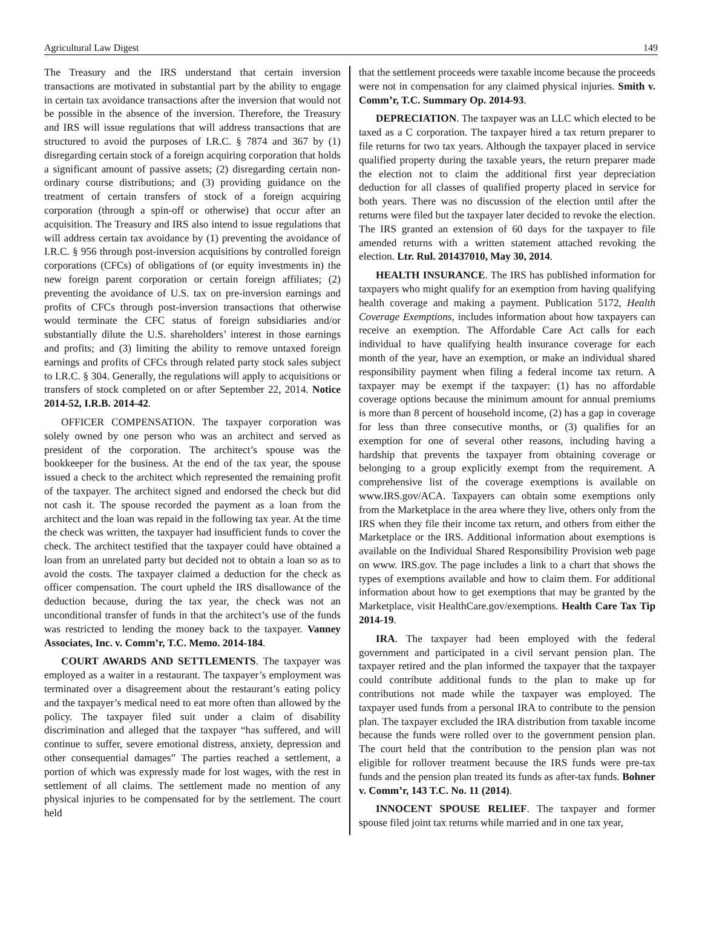Agricultural Law Digest 149
The Treasury and the IRS understand that certain inversion transactions are motivated in substantial part by the ability to engage in certain tax avoidance transactions after the inversion that would not be possible in the absence of the inversion. Therefore, the Treasury and IRS will issue regulations that will address transactions that are structured to avoid the purposes of I.R.C. § 7874 and 367 by (1) disregarding certain stock of a foreign acquiring corporation that holds a significant amount of passive assets; (2) disregarding certain non-ordinary course distributions; and (3) providing guidance on the treatment of certain transfers of stock of a foreign acquiring corporation (through a spin-off or otherwise) that occur after an acquisition. The Treasury and IRS also intend to issue regulations that will address certain tax avoidance by (1) preventing the avoidance of I.R.C. § 956 through post-inversion acquisitions by controlled foreign corporations (CFCs) of obligations of (or equity investments in) the new foreign parent corporation or certain foreign affiliates; (2) preventing the avoidance of U.S. tax on pre-inversion earnings and profits of CFCs through post-inversion transactions that otherwise would terminate the CFC status of foreign subsidiaries and/or substantially dilute the U.S. shareholders’ interest in those earnings and profits; and (3) limiting the ability to remove untaxed foreign earnings and profits of CFCs through related party stock sales subject to I.R.C. § 304. Generally, the regulations will apply to acquisitions or transfers of stock completed on or after September 22, 2014. Notice 2014-52, I.R.B. 2014-42.
OFFICER COMPENSATION. The taxpayer corporation was solely owned by one person who was an architect and served as president of the corporation. The architect’s spouse was the bookkeeper for the business. At the end of the tax year, the spouse issued a check to the architect which represented the remaining profit of the taxpayer. The architect signed and endorsed the check but did not cash it. The spouse recorded the payment as a loan from the architect and the loan was repaid in the following tax year. At the time the check was written, the taxpayer had insufficient funds to cover the check. The architect testified that the taxpayer could have obtained a loan from an unrelated party but decided not to obtain a loan so as to avoid the costs. The taxpayer claimed a deduction for the check as officer compensation. The court upheld the IRS disallowance of the deduction because, during the tax year, the check was not an unconditional transfer of funds in that the architect’s use of the funds was restricted to lending the money back to the taxpayer. Vanney Associates, Inc. v. Comm’r, T.C. Memo. 2014-184.
COURT AWARDS AND SETTLEMENTS. The taxpayer was employed as a waiter in a restaurant. The taxpayer’s employment was terminated over a disagreement about the restaurant’s eating policy and the taxpayer’s medical need to eat more often than allowed by the policy. The taxpayer filed suit under a claim of disability discrimination and alleged that the taxpayer “has suffered, and will continue to suffer, severe emotional distress, anxiety, depression and other consequential damages” The parties reached a settlement, a portion of which was expressly made for lost wages, with the rest in settlement of all claims. The settlement made no mention of any physical injuries to be compensated for by the settlement. The court held
that the settlement proceeds were taxable income because the proceeds were not in compensation for any claimed physical injuries. Smith v. Comm’r, T.C. Summary Op. 2014-93.
DEPRECIATION. The taxpayer was an LLC which elected to be taxed as a C corporation. The taxpayer hired a tax return preparer to file returns for two tax years. Although the taxpayer placed in service qualified property during the taxable years, the return preparer made the election not to claim the additional first year depreciation deduction for all classes of qualified property placed in service for both years. There was no discussion of the election until after the returns were filed but the taxpayer later decided to revoke the election. The IRS granted an extension of 60 days for the taxpayer to file amended returns with a written statement attached revoking the election. Ltr. Rul. 201437010, May 30, 2014.
HEALTH INSURANCE. The IRS has published information for taxpayers who might qualify for an exemption from having qualifying health coverage and making a payment. Publication 5172, Health Coverage Exemptions, includes information about how taxpayers can receive an exemption. The Affordable Care Act calls for each individual to have qualifying health insurance coverage for each month of the year, have an exemption, or make an individual shared responsibility payment when filing a federal income tax return. A taxpayer may be exempt if the taxpayer: (1) has no affordable coverage options because the minimum amount for annual premiums is more than 8 percent of household income, (2) has a gap in coverage for less than three consecutive months, or (3) qualifies for an exemption for one of several other reasons, including having a hardship that prevents the taxpayer from obtaining coverage or belonging to a group explicitly exempt from the requirement. A comprehensive list of the coverage exemptions is available on www.IRS.gov/ACA. Taxpayers can obtain some exemptions only from the Marketplace in the area where they live, others only from the IRS when they file their income tax return, and others from either the Marketplace or the IRS. Additional information about exemptions is available on the Individual Shared Responsibility Provision web page on www. IRS.gov. The page includes a link to a chart that shows the types of exemptions available and how to claim them. For additional information about how to get exemptions that may be granted by the Marketplace, visit HealthCare.gov/exemptions. Health Care Tax Tip 2014-19.
IRA. The taxpayer had been employed with the federal government and participated in a civil servant pension plan. The taxpayer retired and the plan informed the taxpayer that the taxpayer could contribute additional funds to the plan to make up for contributions not made while the taxpayer was employed. The taxpayer used funds from a personal IRA to contribute to the pension plan. The taxpayer excluded the IRA distribution from taxable income because the funds were rolled over to the government pension plan. The court held that the contribution to the pension plan was not eligible for rollover treatment because the IRS funds were pre-tax funds and the pension plan treated its funds as after-tax funds. Bohner v. Comm’r, 143 T.C. No. 11 (2014).
INNOCENT SPOUSE RELIEF. The taxpayer and former spouse filed joint tax returns while married and in one tax year,